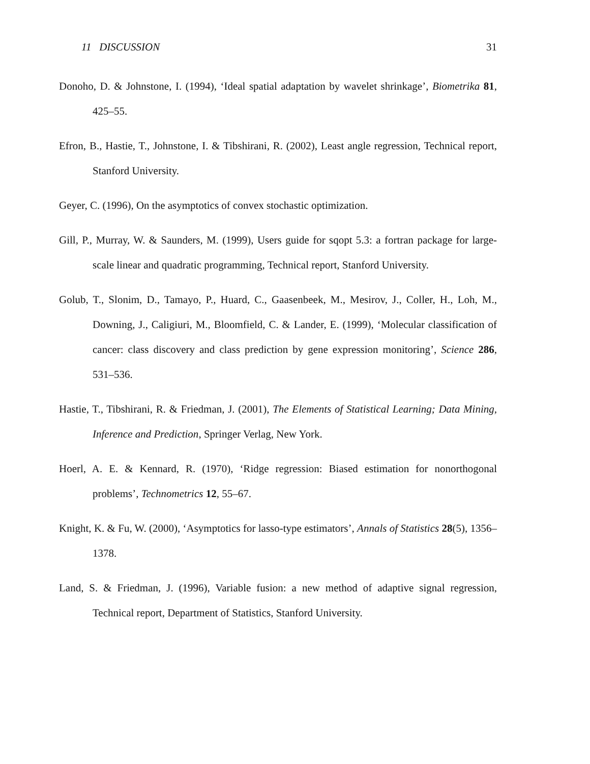11 DISCUSSION 31
Donoho, D. & Johnstone, I. (1994), ‘Ideal spatial adaptation by wavelet shrinkage’, Biometrika 81, 425–55.
Efron, B., Hastie, T., Johnstone, I. & Tibshirani, R. (2002), Least angle regression, Technical report, Stanford University.
Geyer, C. (1996), On the asymptotics of convex stochastic optimization.
Gill, P., Murray, W. & Saunders, M. (1999), Users guide for sqopt 5.3: a fortran package for large-scale linear and quadratic programming, Technical report, Stanford University.
Golub, T., Slonim, D., Tamayo, P., Huard, C., Gaasenbeek, M., Mesirov, J., Coller, H., Loh, M., Downing, J., Caligiuri, M., Bloomfield, C. & Lander, E. (1999), ‘Molecular classification of cancer: class discovery and class prediction by gene expression monitoring’, Science 286, 531–536.
Hastie, T., Tibshirani, R. & Friedman, J. (2001), The Elements of Statistical Learning; Data Mining, Inference and Prediction, Springer Verlag, New York.
Hoerl, A. E. & Kennard, R. (1970), ‘Ridge regression: Biased estimation for nonorthogonal problems’, Technometrics 12, 55–67.
Knight, K. & Fu, W. (2000), ‘Asymptotics for lasso-type estimators’, Annals of Statistics 28(5), 1356–1378.
Land, S. & Friedman, J. (1996), Variable fusion: a new method of adaptive signal regression, Technical report, Department of Statistics, Stanford University.